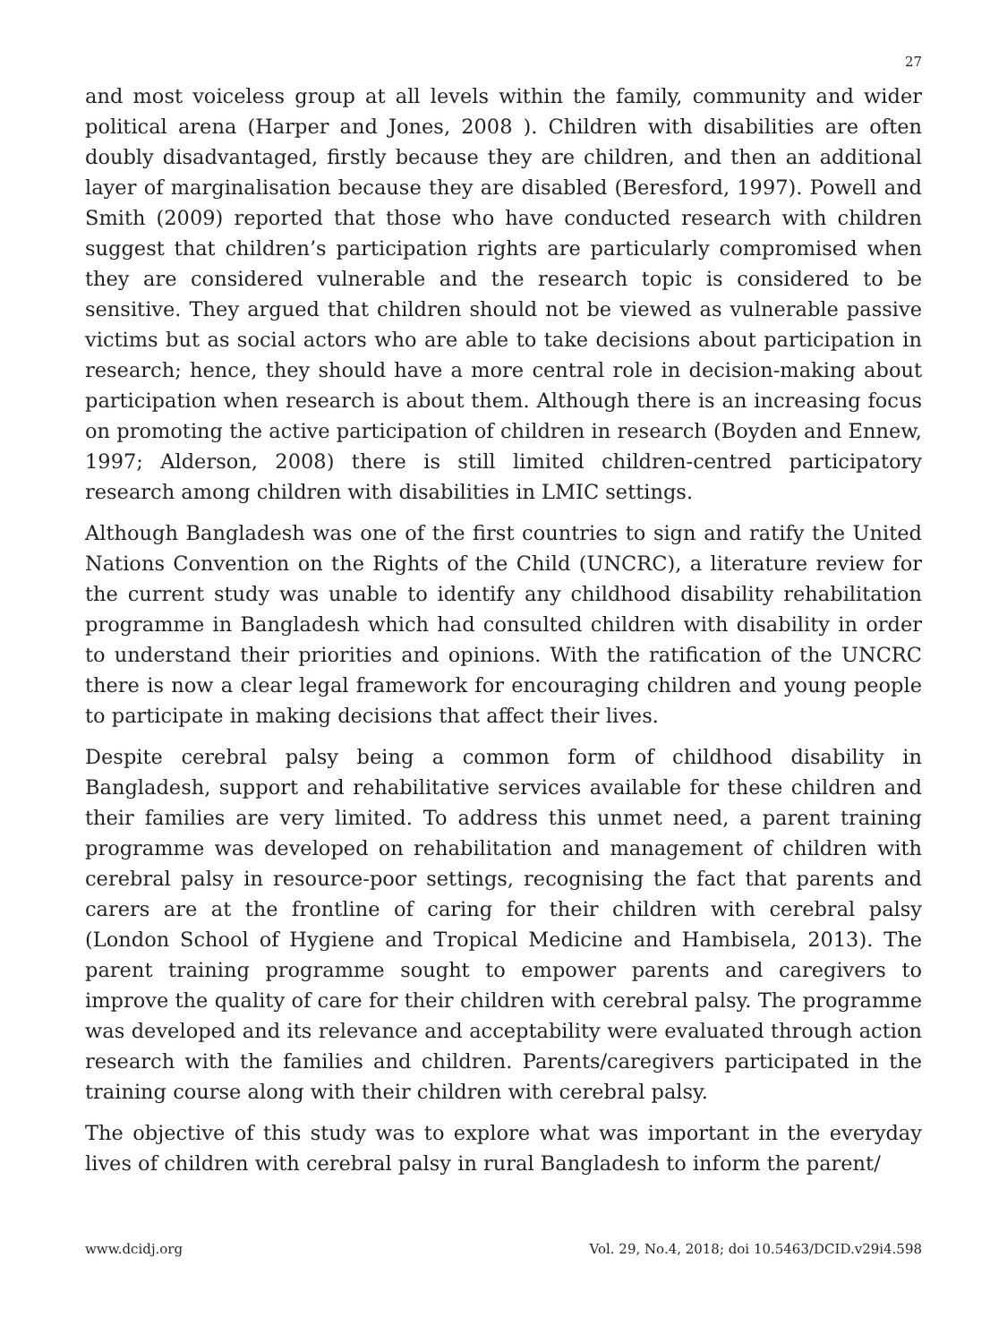27
and most voiceless group at all levels within the family, community and wider political arena (Harper and Jones, 2008 ). Children with disabilities are often doubly disadvantaged, firstly because they are children, and then an additional layer of marginalisation because they are disabled (Beresford, 1997). Powell and Smith (2009) reported that those who have conducted research with children suggest that children’s participation rights are particularly compromised when they are considered vulnerable and the research topic is considered to be sensitive. They argued that children should not be viewed as vulnerable passive victims but as social actors who are able to take decisions about participation in research; hence, they should have a more central role in decision-making about participation when research is about them. Although there is an increasing focus on promoting the active participation of children in research (Boyden and Ennew, 1997; Alderson, 2008) there is still limited children-centred participatory research among children with disabilities in LMIC settings.
Although Bangladesh was one of the first countries to sign and ratify the United Nations Convention on the Rights of the Child (UNCRC), a literature review for the current study was unable to identify any childhood disability rehabilitation programme in Bangladesh which had consulted children with disability in order to understand their priorities and opinions. With the ratification of the UNCRC there is now a clear legal framework for encouraging children and young people to participate in making decisions that affect their lives.
Despite cerebral palsy being a common form of childhood disability in Bangladesh, support and rehabilitative services available for these children and their families are very limited. To address this unmet need, a parent training programme was developed on rehabilitation and management of children with cerebral palsy in resource-poor settings, recognising the fact that parents and carers are at the frontline of caring for their children with cerebral palsy (London School of Hygiene and Tropical Medicine and Hambisela, 2013). The parent training programme sought to empower parents and caregivers to improve the quality of care for their children with cerebral palsy. The programme was developed and its relevance and acceptability were evaluated through action research with the families and children. Parents/caregivers participated in the training course along with their children with cerebral palsy.
The objective of this study was to explore what was important in the everyday lives of children with cerebral palsy in rural Bangladesh to inform the parent/
www.dcidj.org Vol. 29, No.4, 2018; doi 10.5463/DCID.v29i4.598